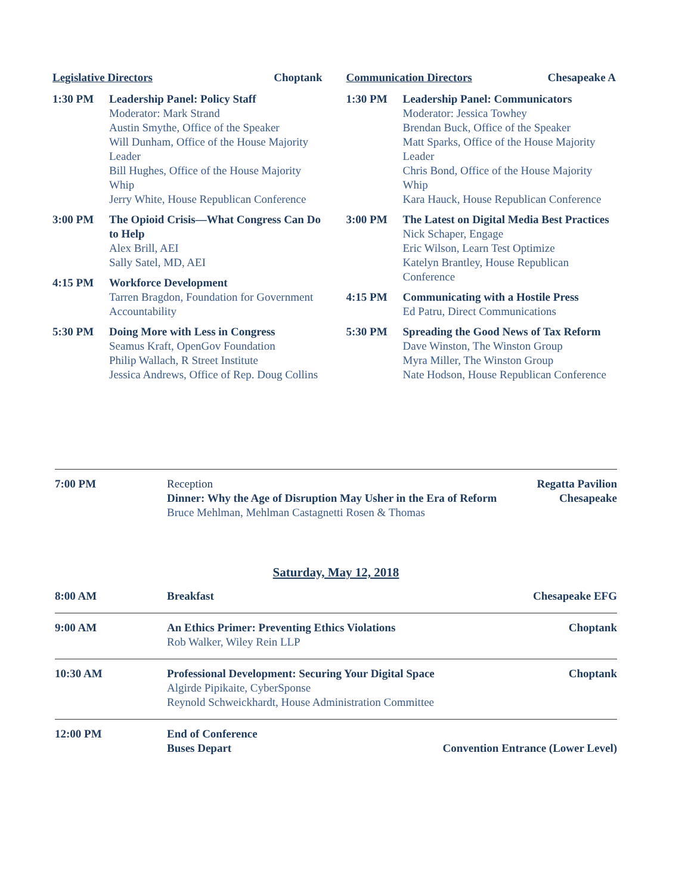Legislative Directors Choptank
1:30 PM Leadership Panel: Policy Staff
Moderator: Mark Strand
Austin Smythe, Office of the Speaker
Will Dunham, Office of the House Majority Leader
Bill Hughes, Office of the House Majority Whip
Jerry White, House Republican Conference
3:00 PM The Opioid Crisis—What Congress Can Do to Help
Alex Brill, AEI
Sally Satel, MD, AEI
4:15 PM Workforce Development
Tarren Bragdon, Foundation for Government Accountability
5:30 PM Doing More with Less in Congress
Seamus Kraft, OpenGov Foundation
Philip Wallach, R Street Institute
Jessica Andrews, Office of Rep. Doug Collins
Communication Directors Chesapeake A
1:30 PM Leadership Panel: Communicators
Moderator: Jessica Towhey
Brendan Buck, Office of the Speaker
Matt Sparks, Office of the House Majority Leader
Chris Bond, Office of the House Majority Whip
Kara Hauck, House Republican Conference
3:00 PM The Latest on Digital Media Best Practices
Nick Schaper, Engage
Eric Wilson, Learn Test Optimize
Katelyn Brantley, House Republican Conference
4:15 PM Communicating with a Hostile Press
Ed Patru, Direct Communications
5:30 PM Spreading the Good News of Tax Reform
Dave Winston, The Winston Group
Myra Miller, The Winston Group
Nate Hodson, House Republican Conference
7:00 PM Reception Regatta Pavilion
Dinner: Why the Age of Disruption May Usher in the Era of Reform Chesapeake
Bruce Mehlman, Mehlman Castagnetti Rosen & Thomas
Saturday, May 12, 2018
8:00 AM Breakfast Chesapeake EFG
9:00 AM An Ethics Primer: Preventing Ethics Violations
Rob Walker, Wiley Rein LLP
Choptank
10:30 AM Professional Development: Securing Your Digital Space
Algirde Pipikaite, CyberSponse
Reynold Schweickhardt, House Administration Committee
Choptank
12:00 PM End of Conference
Buses Depart Convention Entrance (Lower Level)